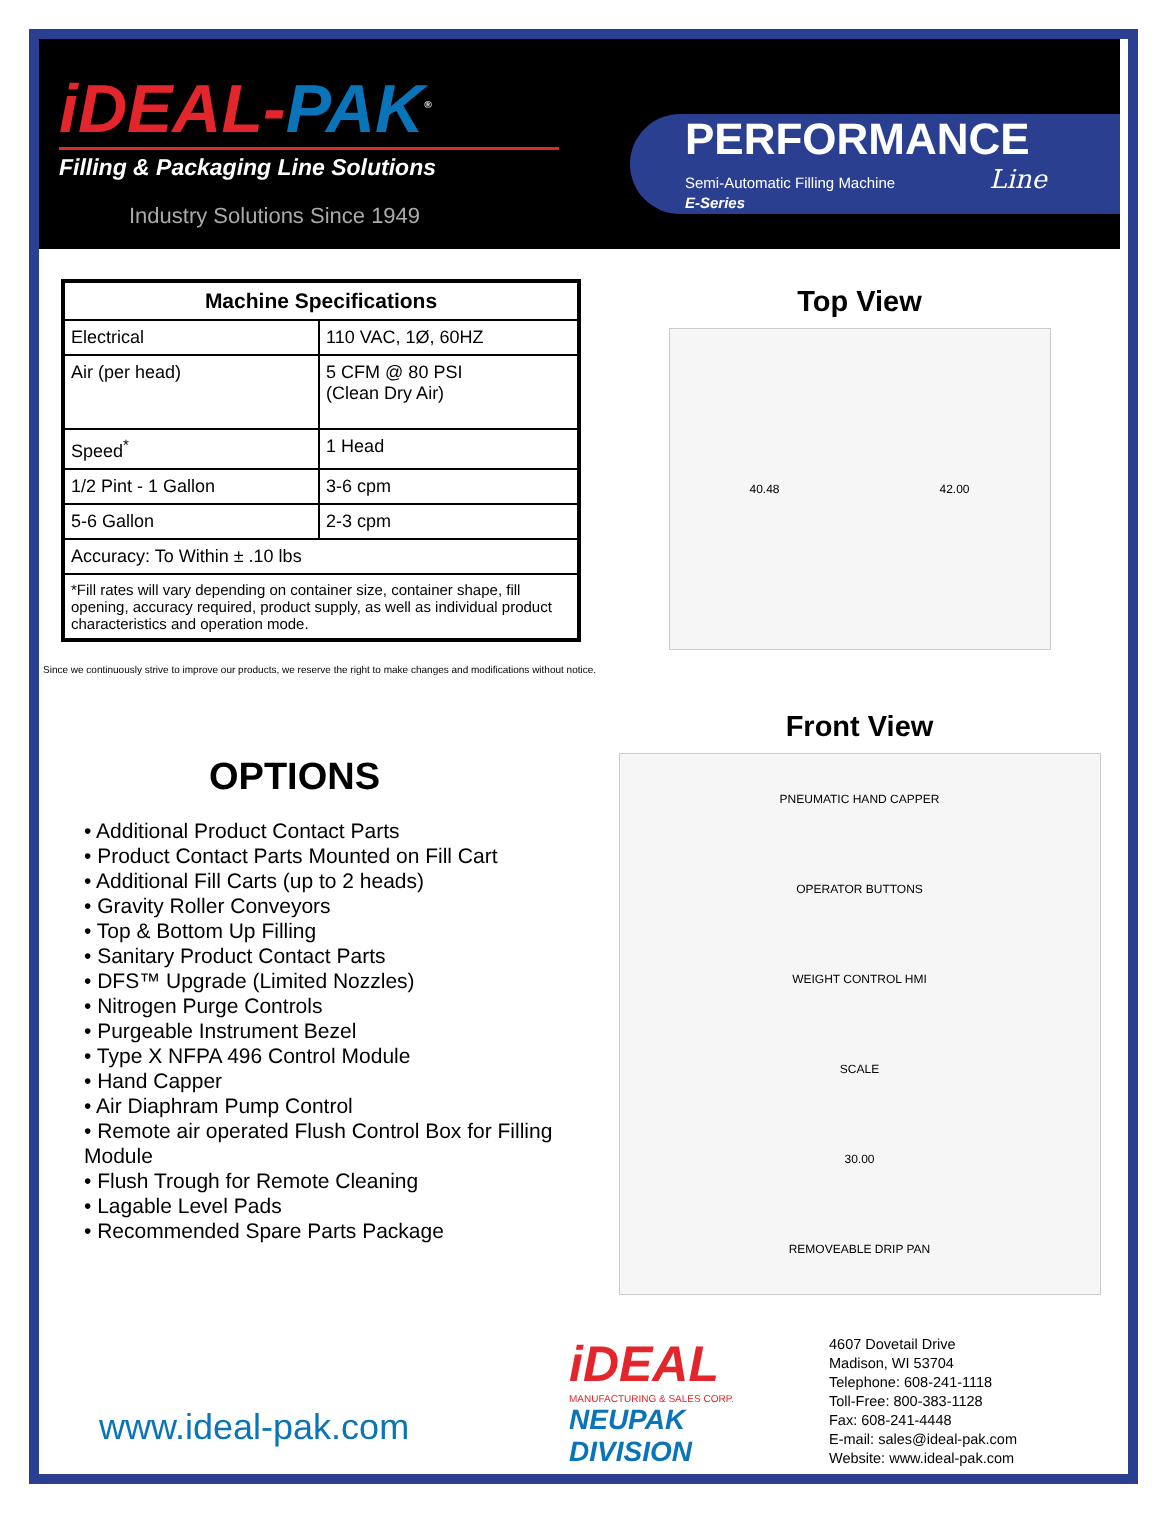iDEAL-PAK<sup>®</sup>
Filling & Packaging Line Solutions
Industry Solutions Since 1949
PERFORMANCE
Semi-Automatic Filling Machine Line
E-Series
| Machine Specifications | |
| --- | --- |
| Electrical | 110 VAC, 1Ø, 60HZ |
| Air (per head) | 5 CFM @ 80 PSI (Clean Dry Air) |
| Speed<sup>*</sup> | 1 Head |
| 1/2 Pint - 1 Gallon | 3-6 cpm |
| 5-6 Gallon | 2-3 cpm |
| Accuracy: To Within ± .10 lbs | |
| *Fill rates will vary depending on container size, container shape, fill opening, accuracy required, product supply, as well as individual product characteristics and operation mode. | |
Since we continuously strive to improve our products, we reserve the right to make changes and modifications without notice.
OPTIONS
• Additional Product Contact Parts
• Product Contact Parts Mounted on Fill Cart
• Additional Fill Carts (up to 2 heads)
• Gravity Roller Conveyors
• Top & Bottom Up Filling
• Sanitary Product Contact Parts
• DFS™ Upgrade (Limited Nozzles)
• Nitrogen Purge Controls
• Purgeable Instrument Bezel
• Type X NFPA 496 Control Module
• Hand Capper
• Air Diaphram Pump Control
• Remote air operated Flush Control Box for Filling Module
• Flush Trough for Remote Cleaning
• Lagable Level Pads
• Recommended Spare Parts Package
Top View
40.48 42.00
Front View
PNEUMATIC HAND CAPPER
OPERATOR BUTTONS
WEIGHT CONTROL HMI
SCALE
30.00
REMOVEABLE DRIP PAN
www.ideal-pak.com
iDEAL
MANUFACTURING & SALES CORP.
NEUPAK
DIVISION
4607 Dovetail Drive
Madison, WI 53704
Telephone: 608-241-1118
Toll-Free: 800-383-1128
Fax: 608-241-4448
E-mail: sales@ideal-pak.com
Website: www.ideal-pak.com